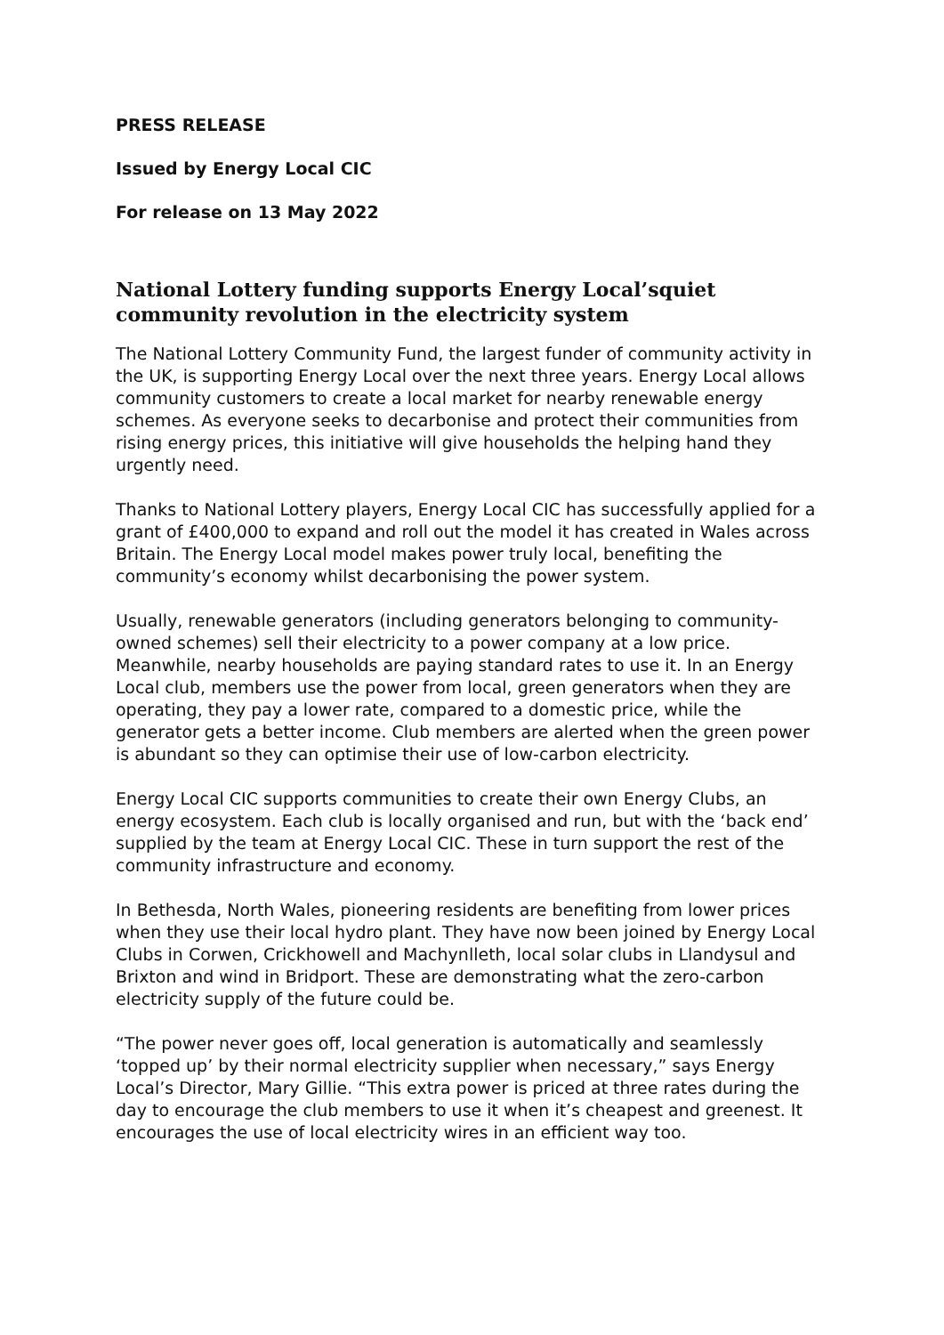PRESS RELEASE
Issued by Energy Local CIC
For release on 13 May 2022
National Lottery funding supports Energy Local’squiet community revolution in the electricity system
The National Lottery Community Fund, the largest funder of community activity in the UK, is supporting Energy Local over the next three years. Energy Local allows community customers to create a local market for nearby renewable energy schemes. As everyone seeks to decarbonise and protect their communities from rising energy prices, this initiative will give households the helping hand they urgently need.
Thanks to National Lottery players, Energy Local CIC has successfully applied for a grant of £400,000 to expand and roll out the model it has created in Wales across Britain. The Energy Local model makes power truly local, benefiting the community’s economy whilst decarbonising the power system.
Usually, renewable generators (including generators belonging to community-owned schemes) sell their electricity to a power company at a low price. Meanwhile, nearby households are paying standard rates to use it. In an Energy Local club, members use the power from local, green generators when they are operating, they pay a lower rate, compared to a domestic price, while the generator gets a better income. Club members are alerted when the green power is abundant so they can optimise their use of low-carbon electricity.
Energy Local CIC supports communities to create their own Energy Clubs, an energy ecosystem. Each club is locally organised and run, but with the ‘back end’ supplied by the team at Energy Local CIC. These in turn support the rest of the community infrastructure and economy.
In Bethesda, North Wales, pioneering residents are benefiting from lower prices when they use their local hydro plant. They have now been joined by Energy Local Clubs in Corwen, Crickhowell and Machynlleth, local solar clubs in Llandysul and Brixton and wind in Bridport. These are demonstrating what the zero-carbon electricity supply of the future could be.
“The power never goes off, local generation is automatically and seamlessly ‘topped up’ by their normal electricity supplier when necessary,” says Energy Local’s Director, Mary Gillie. “This extra power is priced at three rates during the day to encourage the club members to use it when it’s cheapest and greenest. It encourages the use of local electricity wires in an efficient way too.